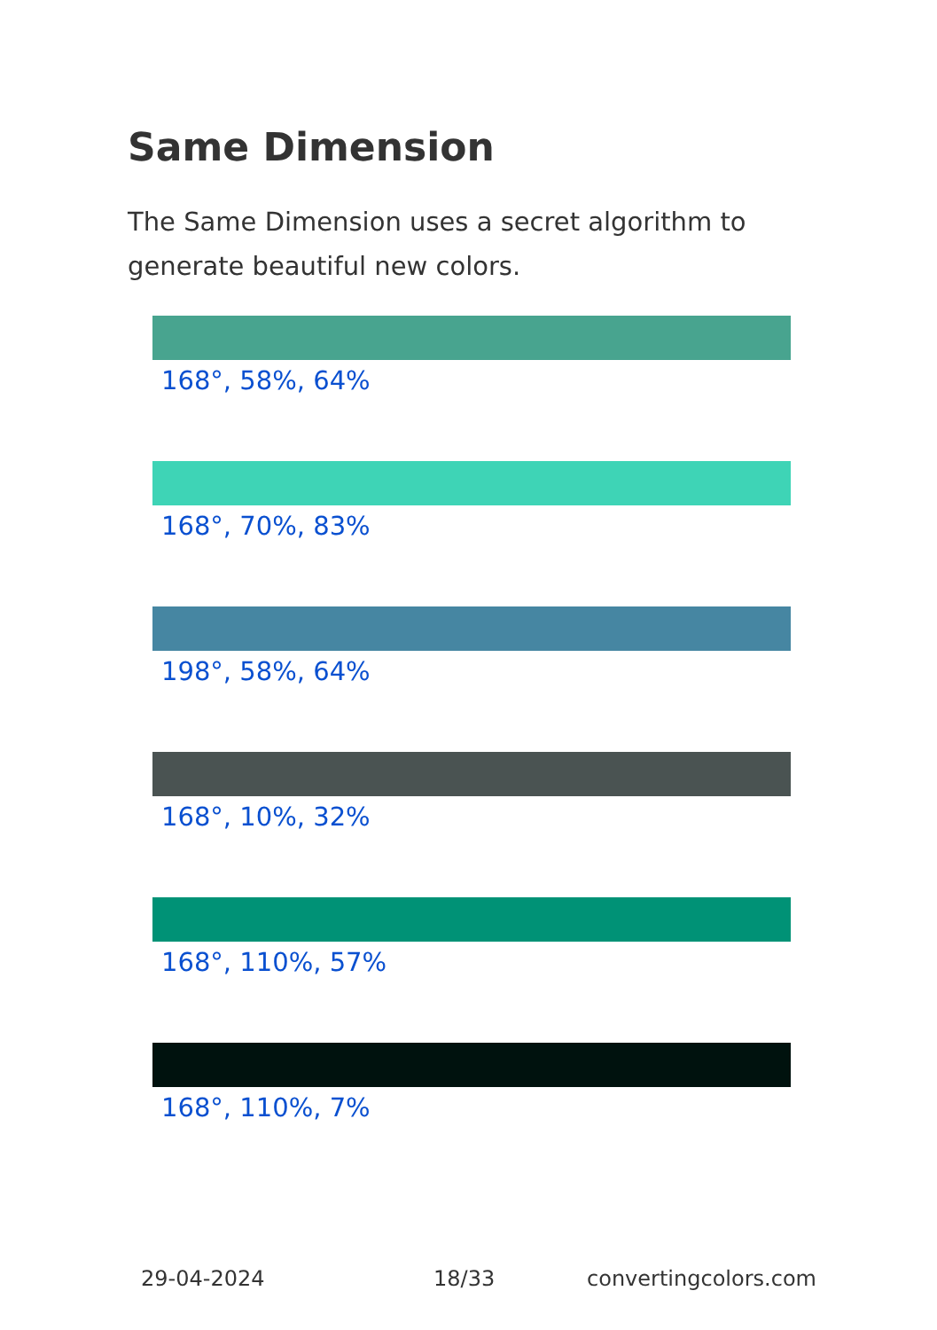Same Dimension
The Same Dimension uses a secret algorithm to generate beautiful new colors.
168°, 58%, 64%
168°, 70%, 83%
198°, 58%, 64%
168°, 10%, 32%
168°, 110%, 57%
168°, 110%, 7%
29-04-2024 18/33 convertingcolors.com